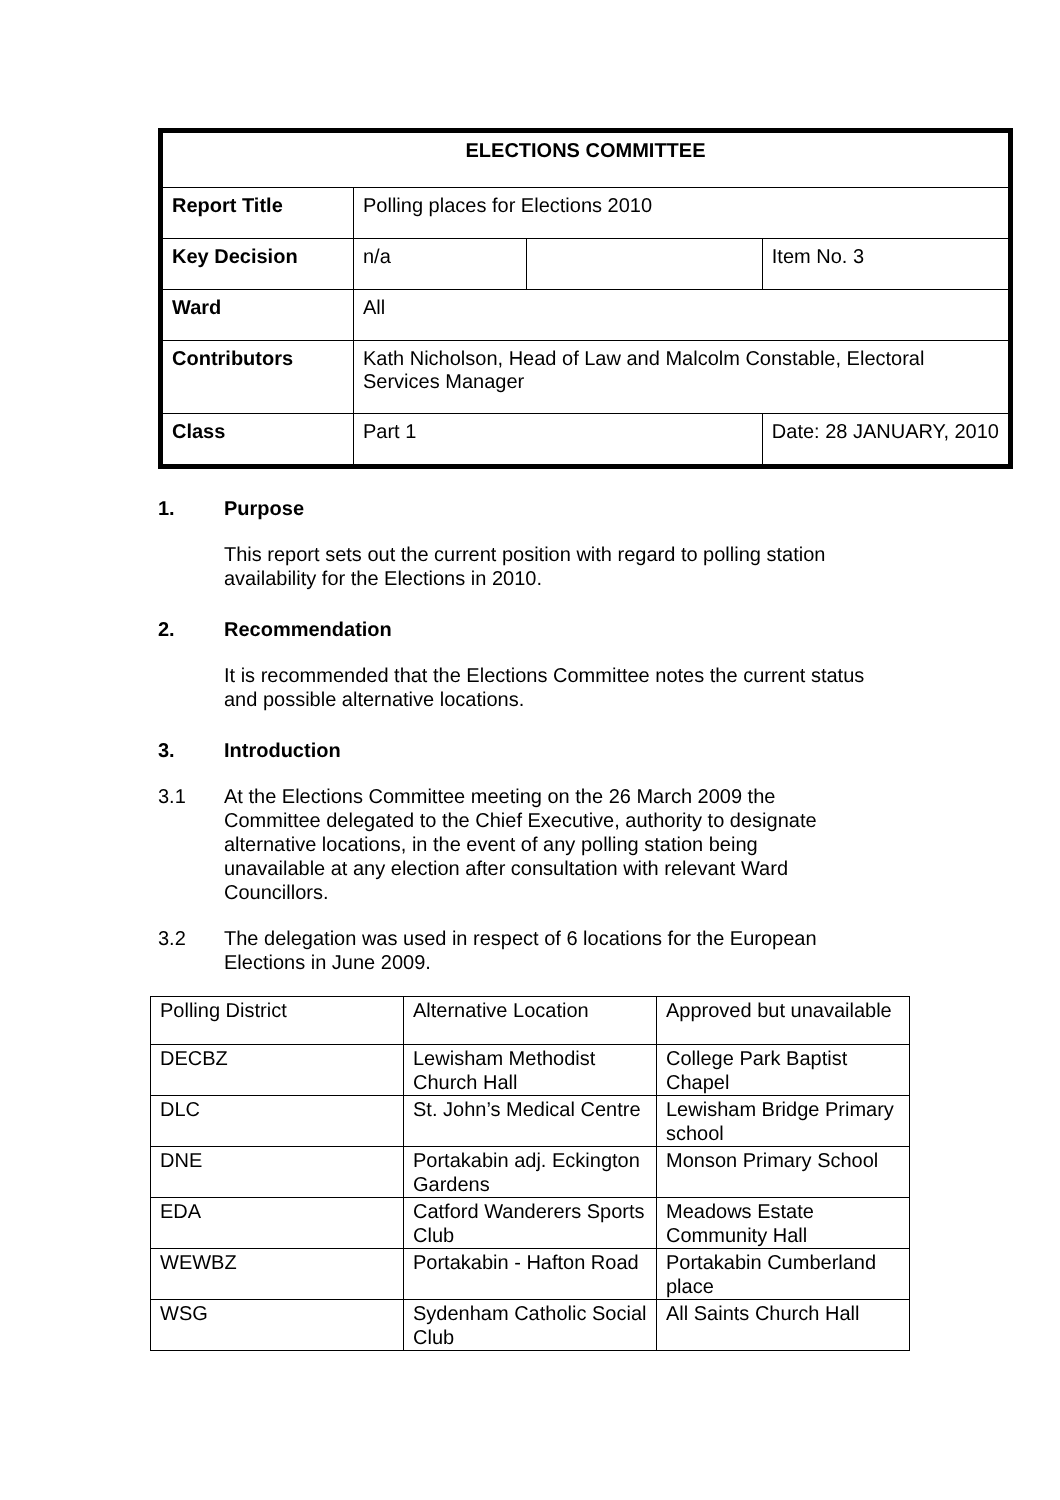| ELECTIONS COMMITTEE | | | |
| Report Title | Polling places for Elections 2010 | | |
| Key Decision | n/a | | Item No. 3 |
| Ward | All | | |
| Contributors | Kath Nicholson, Head of Law and Malcolm Constable, Electoral Services Manager | | |
| Class | Part 1 | | Date: 28 JANUARY, 2010 |
1. Purpose
This report sets out the current position with regard to polling station availability for the Elections in 2010.
2. Recommendation
It is recommended that the Elections Committee notes the current status and possible alternative locations.
3. Introduction
3.1 At the Elections Committee meeting on the 26 March 2009 the Committee delegated to the Chief Executive, authority to designate alternative locations, in the event of any polling station being unavailable at any election after consultation with relevant Ward Councillors.
3.2 The delegation was used in respect of 6 locations for the European Elections in June 2009.
| Polling District | Alternative Location | Approved but unavailable |
| DECBZ | Lewisham Methodist Church Hall | College Park Baptist Chapel |
| DLC | St. John’s Medical Centre | Lewisham Bridge Primary school |
| DNE | Portakabin adj. Eckington Gardens | Monson Primary School |
| EDA | Catford Wanderers Sports Club | Meadows Estate Community Hall |
| WEWBZ | Portakabin - Hafton Road | Portakabin Cumberland place |
| WSG | Sydenham Catholic Social Club | All Saints Church Hall |